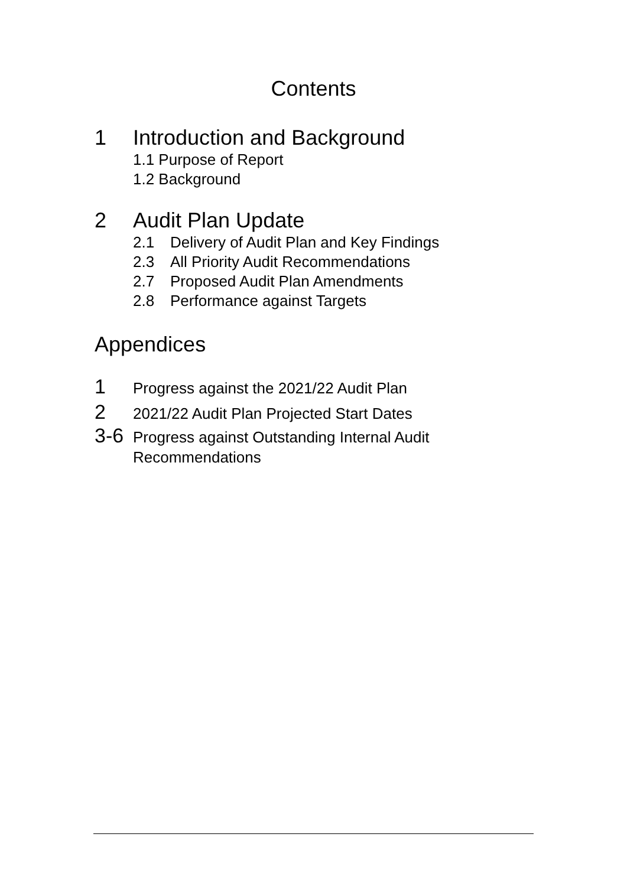Contents
1 Introduction and Background
1.1 Purpose of Report
1.2 Background
2 Audit Plan Update
2.1 Delivery of Audit Plan and Key Findings
2.3 All Priority Audit Recommendations
2.7 Proposed Audit Plan Amendments
2.8 Performance against Targets
Appendices
1
Progress against the 2021/22 Audit Plan
2
2021/22 Audit Plan Projected Start Dates
3-6
Progress against Outstanding Internal Audit
Recommendations